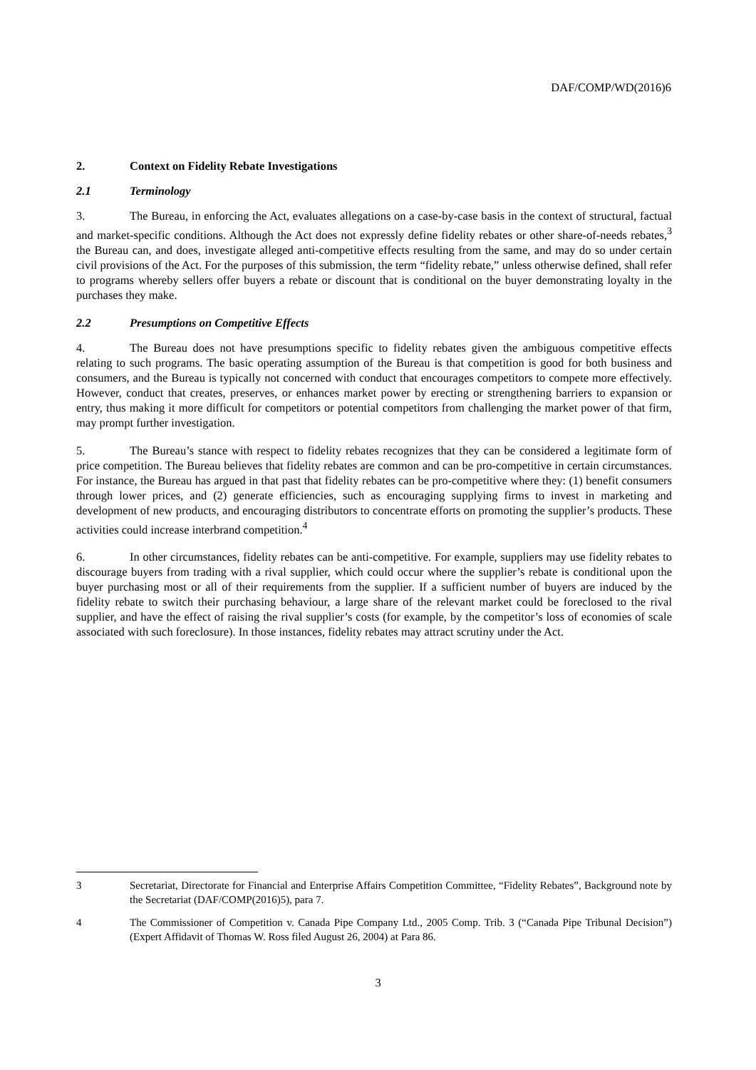DAF/COMP/WD(2016)6
2. Context on Fidelity Rebate Investigations
2.1 Terminology
3. The Bureau, in enforcing the Act, evaluates allegations on a case-by-case basis in the context of structural, factual and market-specific conditions. Although the Act does not expressly define fidelity rebates or other share-of-needs rebates,<sup>3</sup> the Bureau can, and does, investigate alleged anti-competitive effects resulting from the same, and may do so under certain civil provisions of the Act. For the purposes of this submission, the term “fidelity rebate,” unless otherwise defined, shall refer to programs whereby sellers offer buyers a rebate or discount that is conditional on the buyer demonstrating loyalty in the purchases they make.
2.2 Presumptions on Competitive Effects
4. The Bureau does not have presumptions specific to fidelity rebates given the ambiguous competitive effects relating to such programs. The basic operating assumption of the Bureau is that competition is good for both business and consumers, and the Bureau is typically not concerned with conduct that encourages competitors to compete more effectively. However, conduct that creates, preserves, or enhances market power by erecting or strengthening barriers to expansion or entry, thus making it more difficult for competitors or potential competitors from challenging the market power of that firm, may prompt further investigation.
5. The Bureau’s stance with respect to fidelity rebates recognizes that they can be considered a legitimate form of price competition. The Bureau believes that fidelity rebates are common and can be pro-competitive in certain circumstances. For instance, the Bureau has argued in that past that fidelity rebates can be pro-competitive where they: (1) benefit consumers through lower prices, and (2) generate efficiencies, such as encouraging supplying firms to invest in marketing and development of new products, and encouraging distributors to concentrate efforts on promoting the supplier’s products. These activities could increase interbrand competition.<sup>4</sup>
6. In other circumstances, fidelity rebates can be anti-competitive. For example, suppliers may use fidelity rebates to discourage buyers from trading with a rival supplier, which could occur where the supplier’s rebate is conditional upon the buyer purchasing most or all of their requirements from the supplier. If a sufficient number of buyers are induced by the fidelity rebate to switch their purchasing behaviour, a large share of the relevant market could be foreclosed to the rival supplier, and have the effect of raising the rival supplier’s costs (for example, by the competitor’s loss of economies of scale associated with such foreclosure). In those instances, fidelity rebates may attract scrutiny under the Act.
3 Secretariat, Directorate for Financial and Enterprise Affairs Competition Committee, “Fidelity Rebates”, Background note by the Secretariat (DAF/COMP(2016)5), para 7.
4 The Commissioner of Competition v. Canada Pipe Company Ltd., 2005 Comp. Trib. 3 (“Canada Pipe Tribunal Decision”) (Expert Affidavit of Thomas W. Ross filed August 26, 2004) at Para 86.
3